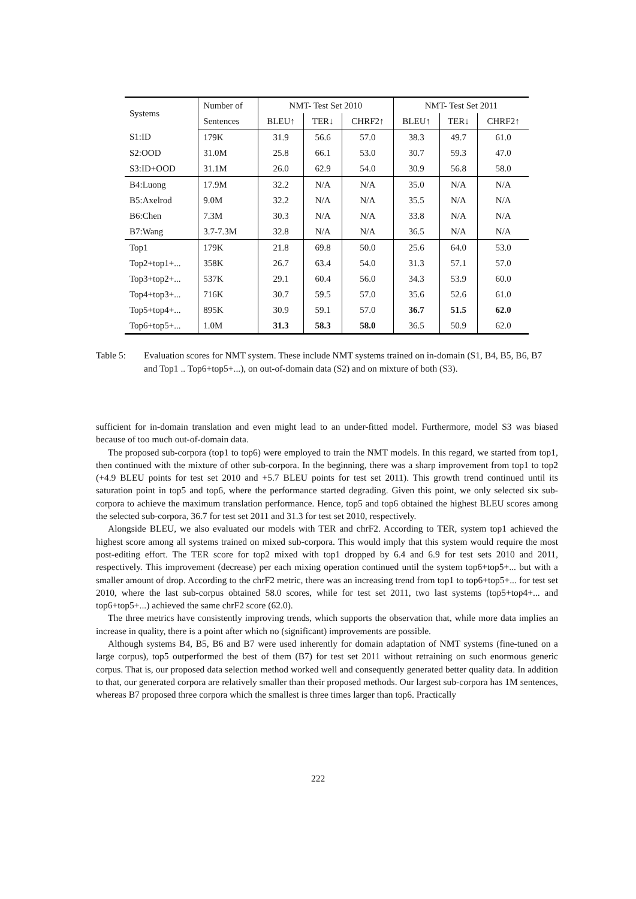| Systems | Number of | NMT- Test Set 2010 | | | NMT- Test Set 2011 | | |
| --- | --- | --- | --- | --- | --- | --- | --- |
| | Sentences | BLEU↑ | TER↓ | CHRF2↑ | BLEU↑ | TER↓ | CHRF2↑ |
| S1:ID | 179K | 31.9 | 56.6 | 57.0 | 38.3 | 49.7 | 61.0 |
| S2:OOD | 31.0M | 25.8 | 66.1 | 53.0 | 30.7 | 59.3 | 47.0 |
| S3:ID+OOD | 31.1M | 26.0 | 62.9 | 54.0 | 30.9 | 56.8 | 58.0 |
| B4:Luong | 17.9M | 32.2 | N/A | N/A | 35.0 | N/A | N/A |
| B5:Axelrod | 9.0M | 32.2 | N/A | N/A | 35.5 | N/A | N/A |
| B6:Chen | 7.3M | 30.3 | N/A | N/A | 33.8 | N/A | N/A |
| B7:Wang | 3.7-7.3M | 32.8 | N/A | N/A | 36.5 | N/A | N/A |
| Top1 | 179K | 21.8 | 69.8 | 50.0 | 25.6 | 64.0 | 53.0 |
| Top2+top1+... | 358K | 26.7 | 63.4 | 54.0 | 31.3 | 57.1 | 57.0 |
| Top3+top2+... | 537K | 29.1 | 60.4 | 56.0 | 34.3 | 53.9 | 60.0 |
| Top4+top3+... | 716K | 30.7 | 59.5 | 57.0 | 35.6 | 52.6 | 61.0 |
| Top5+top4+... | 895K | 30.9 | 59.1 | 57.0 | 36.7 | 51.5 | 62.0 |
| Top6+top5+... | 1.0M | 31.3 | 58.3 | 58.0 | 36.5 | 50.9 | 62.0 |
Table 5: Evaluation scores for NMT system. These include NMT systems trained on in-domain (S1, B4, B5, B6, B7 and Top1 .. Top6+top5+...), on out-of-domain data (S2) and on mixture of both (S3).
sufficient for in-domain translation and even might lead to an under-fitted model. Furthermore, model S3 was biased because of too much out-of-domain data.
The proposed sub-corpora (top1 to top6) were employed to train the NMT models. In this regard, we started from top1, then continued with the mixture of other sub-corpora. In the beginning, there was a sharp improvement from top1 to top2 (+4.9 BLEU points for test set 2010 and +5.7 BLEU points for test set 2011). This growth trend continued until its saturation point in top5 and top6, where the performance started degrading. Given this point, we only selected six sub-corpora to achieve the maximum translation performance. Hence, top5 and top6 obtained the highest BLEU scores among the selected sub-corpora, 36.7 for test set 2011 and 31.3 for test set 2010, respectively.
Alongside BLEU, we also evaluated our models with TER and chrF2. According to TER, system top1 achieved the highest score among all systems trained on mixed sub-corpora. This would imply that this system would require the most post-editing effort. The TER score for top2 mixed with top1 dropped by 6.4 and 6.9 for test sets 2010 and 2011, respectively. This improvement (decrease) per each mixing operation continued until the system top6+top5+... but with a smaller amount of drop. According to the chrF2 metric, there was an increasing trend from top1 to top6+top5+... for test set 2010, where the last sub-corpus obtained 58.0 scores, while for test set 2011, two last systems (top5+top4+... and top6+top5+...) achieved the same chrF2 score (62.0).
The three metrics have consistently improving trends, which supports the observation that, while more data implies an increase in quality, there is a point after which no (significant) improvements are possible.
Although systems B4, B5, B6 and B7 were used inherently for domain adaptation of NMT systems (fine-tuned on a large corpus), top5 outperformed the best of them (B7) for test set 2011 without retraining on such enormous generic corpus. That is, our proposed data selection method worked well and consequently generated better quality data. In addition to that, our generated corpora are relatively smaller than their proposed methods. Our largest sub-corpora has 1M sentences, whereas B7 proposed three corpora which the smallest is three times larger than top6. Practically
222